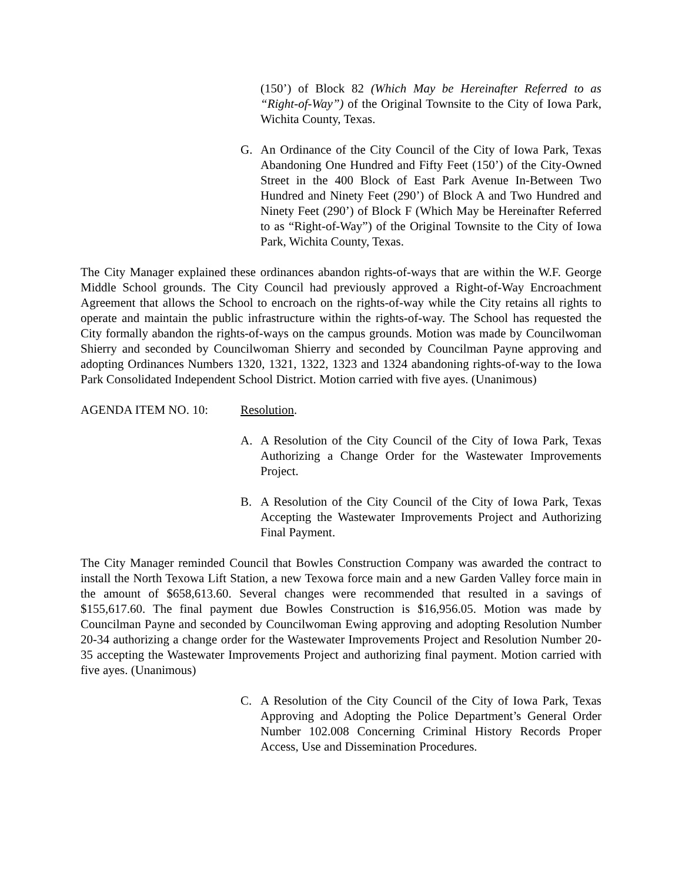(150’) of Block 82 (Which May be Hereinafter Referred to as “Right-of-Way”) of the Original Townsite to the City of Iowa Park, Wichita County, Texas.
G. An Ordinance of the City Council of the City of Iowa Park, Texas Abandoning One Hundred and Fifty Feet (150’) of the City-Owned Street in the 400 Block of East Park Avenue In-Between Two Hundred and Ninety Feet (290’) of Block A and Two Hundred and Ninety Feet (290’) of Block F (Which May be Hereinafter Referred to as “Right-of-Way”) of the Original Townsite to the City of Iowa Park, Wichita County, Texas.
The City Manager explained these ordinances abandon rights-of-ways that are within the W.F. George Middle School grounds. The City Council had previously approved a Right-of-Way Encroachment Agreement that allows the School to encroach on the rights-of-way while the City retains all rights to operate and maintain the public infrastructure within the rights-of-way. The School has requested the City formally abandon the rights-of-ways on the campus grounds. Motion was made by Councilwoman Shierry and seconded by Councilwoman Shierry and seconded by Councilman Payne approving and adopting Ordinances Numbers 1320, 1321, 1322, 1323 and 1324 abandoning rights-of-way to the Iowa Park Consolidated Independent School District. Motion carried with five ayes. (Unanimous)
AGENDA ITEM NO. 10: Resolution.
A. A Resolution of the City Council of the City of Iowa Park, Texas Authorizing a Change Order for the Wastewater Improvements Project.
B. A Resolution of the City Council of the City of Iowa Park, Texas Accepting the Wastewater Improvements Project and Authorizing Final Payment.
The City Manager reminded Council that Bowles Construction Company was awarded the contract to install the North Texowa Lift Station, a new Texowa force main and a new Garden Valley force main in the amount of $658,613.60. Several changes were recommended that resulted in a savings of $155,617.60. The final payment due Bowles Construction is $16,956.05. Motion was made by Councilman Payne and seconded by Councilwoman Ewing approving and adopting Resolution Number 20-34 authorizing a change order for the Wastewater Improvements Project and Resolution Number 20-35 accepting the Wastewater Improvements Project and authorizing final payment. Motion carried with five ayes. (Unanimous)
C. A Resolution of the City Council of the City of Iowa Park, Texas Approving and Adopting the Police Department’s General Order Number 102.008 Concerning Criminal History Records Proper Access, Use and Dissemination Procedures.